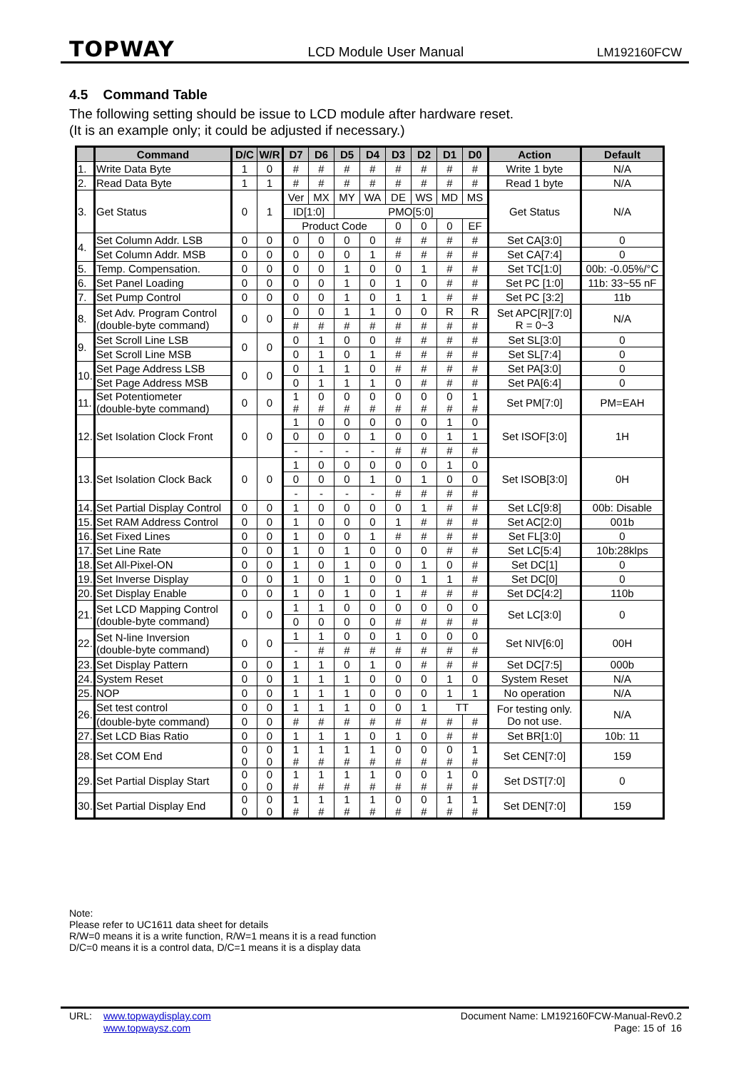TOPWAY LCD Module User Manual LM192160FCW
4.5 Command Table
The following setting should be issue to LCD module after hardware reset.
(It is an example only; it could be adjusted if necessary.)
| | Command | D/C | W/R | D7 | D6 | D5 | D4 | D3 | D2 | D1 | D0 | Action | Default |
| --- | --- | --- | --- | --- | --- | --- | --- | --- | --- | --- | --- | --- | --- |
| 1. | Write Data Byte | 1 | 0 | # | # | # | # | # | # | # | # | Write 1 byte | N/A |
| 2. | Read Data Byte | 1 | 1 | # | # | # | # | # | # | # | # | Read 1 byte | N/A |
| 3. | Get Status | 0 | 1 | Ver | MX | MY | WA | DE | WS | MD | MS | Get Status | N/A |
| | | | | ID[1:0] | | PMO[5:0] | | | | | | | |
| | | | | Product Code | | | | 0 | 0 | 0 | EF | | |
| 4. | Set Column Addr. LSB | 0 | 0 | 0 | 0 | 0 | 0 | # | # | # | # | Set CA[3:0] | 0 |
| | Set Column Addr. MSB | 0 | 0 | 0 | 0 | 0 | 1 | # | # | # | # | Set CA[7:4] | 0 |
| 5. | Temp. Compensation. | 0 | 0 | 0 | 0 | 1 | 0 | 0 | 1 | # | # | Set TC[1:0] | 00b: -0.05%/°C |
| 6. | Set Panel Loading | 0 | 0 | 0 | 0 | 1 | 0 | 1 | 0 | # | # | Set PC [1:0] | 11b: 33~55 nF |
| 7. | Set Pump Control | 0 | 0 | 0 | 0 | 1 | 0 | 1 | 1 | # | # | Set PC [3:2] | 11b |
| 8. | Set Adv. Program Control (double-byte command) | 0 | 0 | 0 | 0 | 1 | 1 | 0 | 0 | R | R | Set APC[R][7:0] R = 0~3 | N/A |
| | | | | # | # | # | # | # | # | # | # | | |
| 9. | Set Scroll Line LSB | 0 | 0 | 0 | 1 | 0 | 0 | # | # | # | # | Set SL[3:0] | 0 |
| | Set Scroll Line MSB | | | 0 | 1 | 0 | 1 | # | # | # | # | Set SL[7:4] | 0 |
| 10. | Set Page Address LSB | 0 | 0 | 0 | 1 | 1 | 0 | # | # | # | # | Set PA[3:0] | 0 |
| | Set Page Address MSB | | | 0 | 1 | 1 | 1 | 0 | # | # | # | Set PA[6:4] | 0 |
| 11. | Set Potentiometer (double-byte command) | 0 | 0 | 1 # | 0 # | 0 # | 0 # | 0 # | 0 # | 0 # | 1 # | Set PM[7:0] | PM=EAH |
| 12. | Set Isolation Clock Front | 0 | 0 | 1 | 0 | 0 | 0 | 0 | 0 | 1 | 0 | Set ISOF[3:0] | 1H |
| | | | | 0 | 0 | 0 | 1 | 0 | 0 | 1 | 1 | | |
| | | | | - | - | - | - | # | # | # | # | | |
| 13. | Set Isolation Clock Back | 0 | 0 | 1 | 0 | 0 | 0 | 0 | 0 | 1 | 0 | Set ISOB[3:0] | 0H |
| | | | | 0 | 0 | 0 | 1 | 0 | 1 | 0 | 0 | | |
| | | | | - | - | - | - | # | # | # | # | | |
| 14. | Set Partial Display Control | 0 | 0 | 1 | 0 | 0 | 0 | 0 | 1 | # | # | Set LC[9:8] | 00b: Disable |
| 15. | Set RAM Address Control | 0 | 0 | 1 | 0 | 0 | 0 | 1 | # | # | # | Set AC[2:0] | 001b |
| 16. | Set Fixed Lines | 0 | 0 | 1 | 0 | 0 | 1 | # | # | # | # | Set FL[3:0] | 0 |
| 17. | Set Line Rate | 0 | 0 | 1 | 0 | 1 | 0 | 0 | 0 | # | # | Set LC[5:4] | 10b:28klps |
| 18. | Set All-Pixel-ON | 0 | 0 | 1 | 0 | 1 | 0 | 0 | 1 | 0 | # | Set DC[1] | 0 |
| 19. | Set Inverse Display | 0 | 0 | 1 | 0 | 1 | 0 | 0 | 1 | 1 | # | Set DC[0] | 0 |
| 20. | Set Display Enable | 0 | 0 | 1 | 0 | 1 | 0 | 1 | # | # | # | Set DC[4:2] | 110b |
| 21. | Set LCD Mapping Control (double-byte command) | 0 | 0 | 1 | 1 | 0 | 0 | 0 | 0 | 0 | 0 | Set LC[3:0] | 0 |
| | | | | 0 | 0 | 0 | 0 | # | # | # | # | | |
| 22. | Set N-line Inversion (double-byte command) | 0 | 0 | 1 | 1 | 0 | 0 | 1 | 0 | 0 | 0 | Set NIV[6:0] | 00H |
| | | | | - | # | # | # | # | # | # | # | | |
| 23. | Set Display Pattern | 0 | 0 | 1 | 1 | 0 | 1 | 0 | # | # | # | Set DC[7:5] | 000b |
| 24. | System Reset | 0 | 0 | 1 | 1 | 1 | 0 | 0 | 0 | 1 | 0 | System Reset | N/A |
| 25. | NOP | 0 | 0 | 1 | 1 | 1 | 0 | 0 | 0 | 1 | 1 | No operation | N/A |
| 26. | Set test control | 0 | 0 | 1 | 1 | 1 | 0 | 0 | 1 | TT | | For testing only. Do not use. | N/A |
| | (double-byte command) | 0 | 0 | # | # | # | # | # | # | # | # | | |
| 27. | Set LCD Bias Ratio | 0 | 0 | 1 | 1 | 1 | 0 | 1 | 0 | # | # | Set BR[1:0] | 10b: 11 |
| 28. | Set COM End | 0 0 | 0 0 | 1 # | 1 # | 1 # | 1 # | 0 # | 0 # | 0 # | 1 # | Set CEN[7:0] | 159 |
| 29. | Set Partial Display Start | 0 0 | 0 0 | 1 # | 1 # | 1 # | 1 # | 0 # | 0 # | 1 # | 0 # | Set DST[7:0] | 0 |
| 30. | Set Partial Display End | 0 0 | 0 0 | 1 # | 1 # | 1 # | 1 # | 0 # | 0 # | 1 # | 1 # | Set DEN[7:0] | 159 |
Note:
Please refer to UC1611 data sheet for details
R/W=0 means it is a write function, R/W=1 means it is a read function
D/C=0 means it is a control data, D/C=1 means it is a display data
URL: www.topwaydisplay.com
www.topwaysz.com
Document Name: LM192160FCW-Manual-Rev0.2
Page: 15 of 16